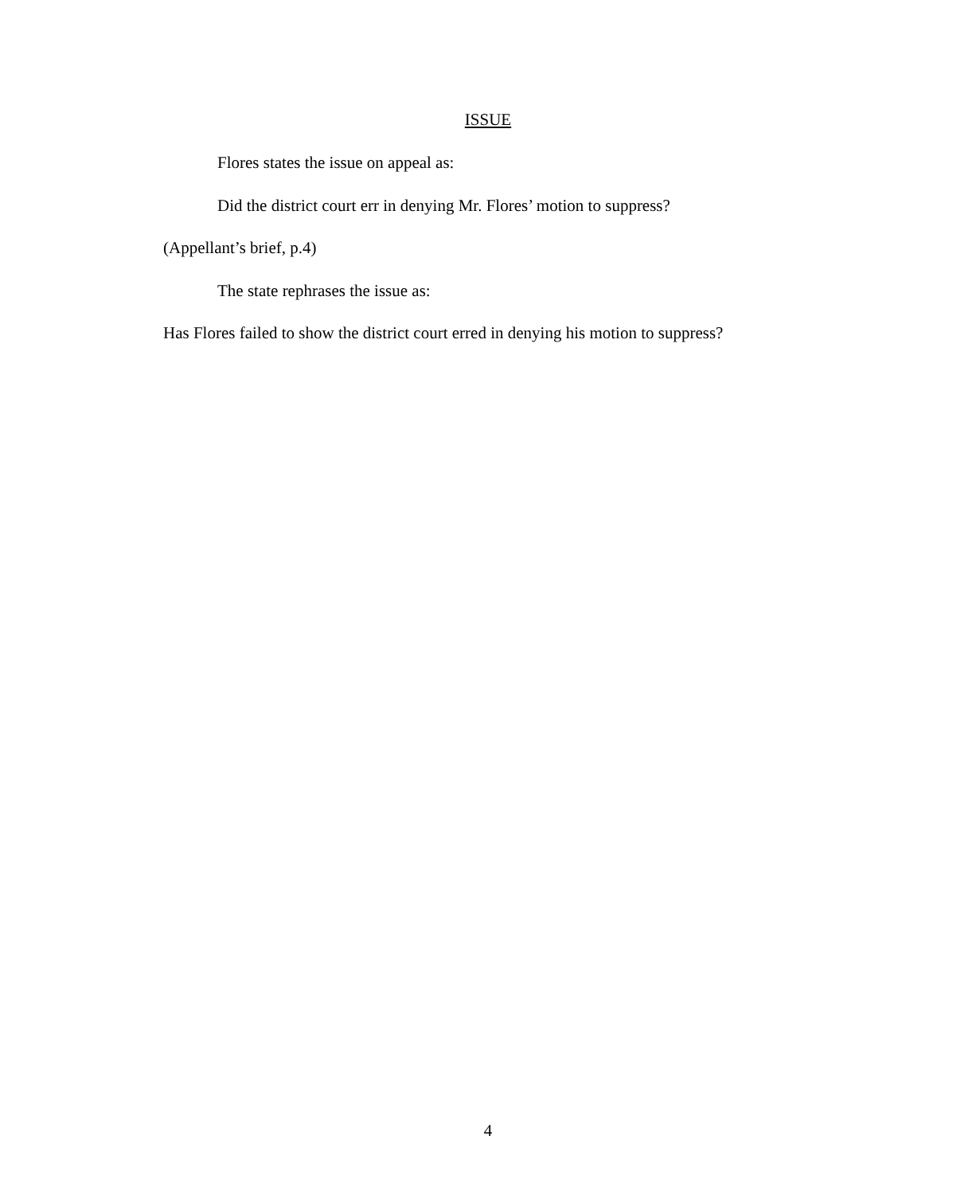ISSUE
Flores states the issue on appeal as:
Did the district court err in denying Mr. Flores’ motion to suppress?
(Appellant’s brief, p.4)
The state rephrases the issue as:
Has Flores failed to show the district court erred in denying his motion to suppress?
4